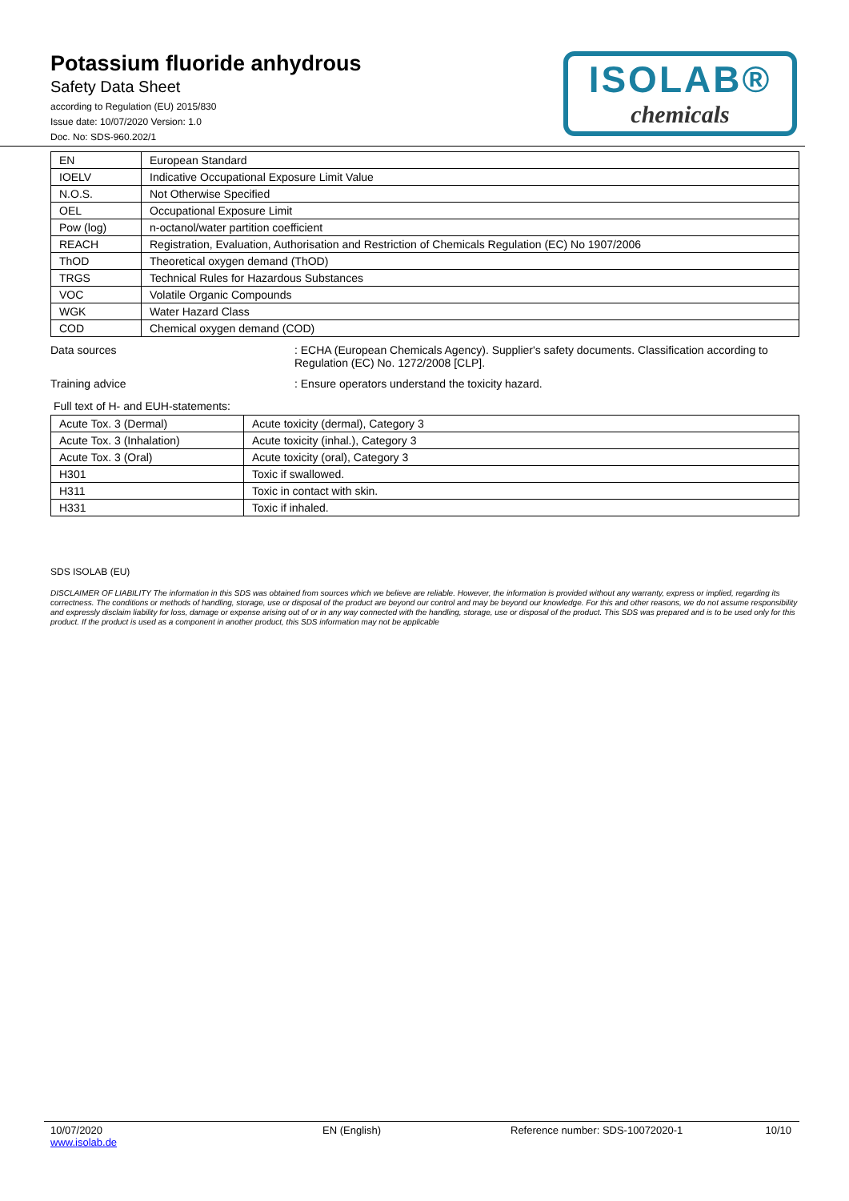Potassium fluoride anhydrous
Safety Data Sheet
according to Regulation (EU) 2015/830
Issue date: 10/07/2020 Version: 1.0
Doc. No: SDS-960.202/1
ISOLAB®
chemicals
| EN | European Standard |
| IOELV | Indicative Occupational Exposure Limit Value |
| N.O.S. | Not Otherwise Specified |
| OEL | Occupational Exposure Limit |
| Pow (log) | n-octanol/water partition coefficient |
| REACH | Registration, Evaluation, Authorisation and Restriction of Chemicals Regulation (EC) No 1907/2006 |
| ThOD | Theoretical oxygen demand (ThOD) |
| TRGS | Technical Rules for Hazardous Substances |
| VOC | Volatile Organic Compounds |
| WGK | Water Hazard Class |
| COD | Chemical oxygen demand (COD) |
Data sources : ECHA (European Chemicals Agency). Supplier's safety documents. Classification according to Regulation (EC) No. 1272/2008 [CLP].
Training advice : Ensure operators understand the toxicity hazard.
Full text of H- and EUH-statements:
| Acute Tox. 3 (Dermal) | Acute toxicity (dermal), Category 3 |
| Acute Tox. 3 (Inhalation) | Acute toxicity (inhal.), Category 3 |
| Acute Tox. 3 (Oral) | Acute toxicity (oral), Category 3 |
| H301 | Toxic if swallowed. |
| H311 | Toxic in contact with skin. |
| H331 | Toxic if inhaled. |
SDS ISOLAB (EU)
DISCLAIMER OF LIABILITY The information in this SDS was obtained from sources which we believe are reliable. However, the information is provided without any warranty, express or implied, regarding its correctness. The conditions or methods of handling, storage, use or disposal of the product are beyond our control and may be beyond our knowledge. For this and other reasons, we do not assume responsibility and expressly disclaim liability for loss, damage or expense arising out of or in any way connected with the handling, storage, use or disposal of the product. This SDS was prepared and is to be used only for this product. If the product is used as a component in another product, this SDS information may not be applicable
10/07/2020
www.isolab.de
EN (English) Reference number: SDS-10072020-1
10/10